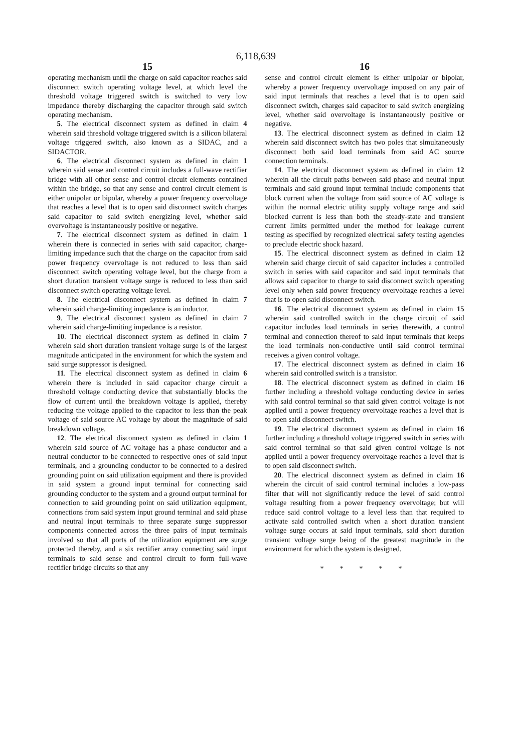6,118,639
15
operating mechanism until the charge on said capacitor reaches said disconnect switch operating voltage level, at which level the threshold voltage triggered switch is switched to very low impedance thereby discharging the capacitor through said switch operating mechanism.
5. The electrical disconnect system as defined in claim 4 wherein said threshold voltage triggered switch is a silicon bilateral voltage triggered switch, also known as a SIDAC, and a SIDACTOR.
6. The electrical disconnect system as defined in claim 1 wherein said sense and control circuit includes a full-wave rectifier bridge with all other sense and control circuit elements contained within the bridge, so that any sense and control circuit element is either unipolar or bipolar, whereby a power frequency overvoltage that reaches a level that is to open said disconnect switch charges said capacitor to said switch energizing level, whether said overvoltage is instantaneously positive or negative.
7. The electrical disconnect system as defined in claim 1 wherein there is connected in series with said capacitor, charge-limiting impedance such that the charge on the capacitor from said power frequency overvoltage is not reduced to less than said disconnect switch operating voltage level, but the charge from a short duration transient voltage surge is reduced to less than said disconnect switch operating voltage level.
8. The electrical disconnect system as defined in claim 7 wherein said charge-limiting impedance is an inductor.
9. The electrical disconnect system as defined in claim 7 wherein said charge-limiting impedance is a resistor.
10. The electrical disconnect system as defined in claim 7 wherein said short duration transient voltage surge is of the largest magnitude anticipated in the environment for which the system and said surge suppressor is designed.
11. The electrical disconnect system as defined in claim 6 wherein there is included in said capacitor charge circuit a threshold voltage conducting device that substantially blocks the flow of current until the breakdown voltage is applied, thereby reducing the voltage applied to the capacitor to less than the peak voltage of said source AC voltage by about the magnitude of said breakdown voltage.
12. The electrical disconnect system as defined in claim 1 wherein said source of AC voltage has a phase conductor and a neutral conductor to be connected to respective ones of said input terminals, and a grounding conductor to be connected to a desired grounding point on said utilization equipment and there is provided in said system a ground input terminal for connecting said grounding conductor to the system and a ground output terminal for connection to said grounding point on said utilization equipment, connections from said system input ground terminal and said phase and neutral input terminals to three separate surge suppressor components connected across the three pairs of input terminals involved so that all ports of the utilization equipment are surge protected thereby, and a six rectifier array connecting said input terminals to said sense and control circuit to form full-wave rectifier bridge circuits so that any
16
sense and control circuit element is either unipolar or bipolar, whereby a power frequency overvoltage imposed on any pair of said input terminals that reaches a level that is to open said disconnect switch, charges said capacitor to said switch energizing level, whether said overvoltage is instantaneously positive or negative.
13. The electrical disconnect system as defined in claim 12 wherein said disconnect switch has two poles that simultaneously disconnect both said load terminals from said AC source connection terminals.
14. The electrical disconnect system as defined in claim 12 wherein all the circuit paths between said phase and neutral input terminals and said ground input terminal include components that block current when the voltage from said source of AC voltage is within the normal electric utility supply voltage range and said blocked current is less than both the steady-state and transient current limits permitted under the method for leakage current testing as specified by recognized electrical safety testing agencies to preclude electric shock hazard.
15. The electrical disconnect system as defined in claim 12 wherein said charge circuit of said capacitor includes a controlled switch in series with said capacitor and said input terminals that allows said capacitor to charge to said disconnect switch operating level only when said power frequency overvoltage reaches a level that is to open said disconnect switch.
16. The electrical disconnect system as defined in claim 15 wherein said controlled switch in the charge circuit of said capacitor includes load terminals in series therewith, a control terminal and connection thereof to said input terminals that keeps the load terminals non-conductive until said control terminal receives a given control voltage.
17. The electrical disconnect system as defined in claim 16 wherein said controlled switch is a transistor.
18. The electrical disconnect system as defined in claim 16 further including a threshold voltage conducting device in series with said control terminal so that said given control voltage is not applied until a power frequency overvoltage reaches a level that is to open said disconnect switch.
19. The electrical disconnect system as defined in claim 16 further including a threshold voltage triggered switch in series with said control terminal so that said given control voltage is not applied until a power frequency overvoltage reaches a level that is to open said disconnect switch.
20. The electrical disconnect system as defined in claim 16 wherein the circuit of said control terminal includes a low-pass filter that will not significantly reduce the level of said control voltage resulting from a power frequency overvoltage; but will reduce said control voltage to a level less than that required to activate said controlled switch when a short duration transient voltage surge occurs at said input terminals, said short duration transient voltage surge being of the greatest magnitude in the environment for which the system is designed.
* * * * *